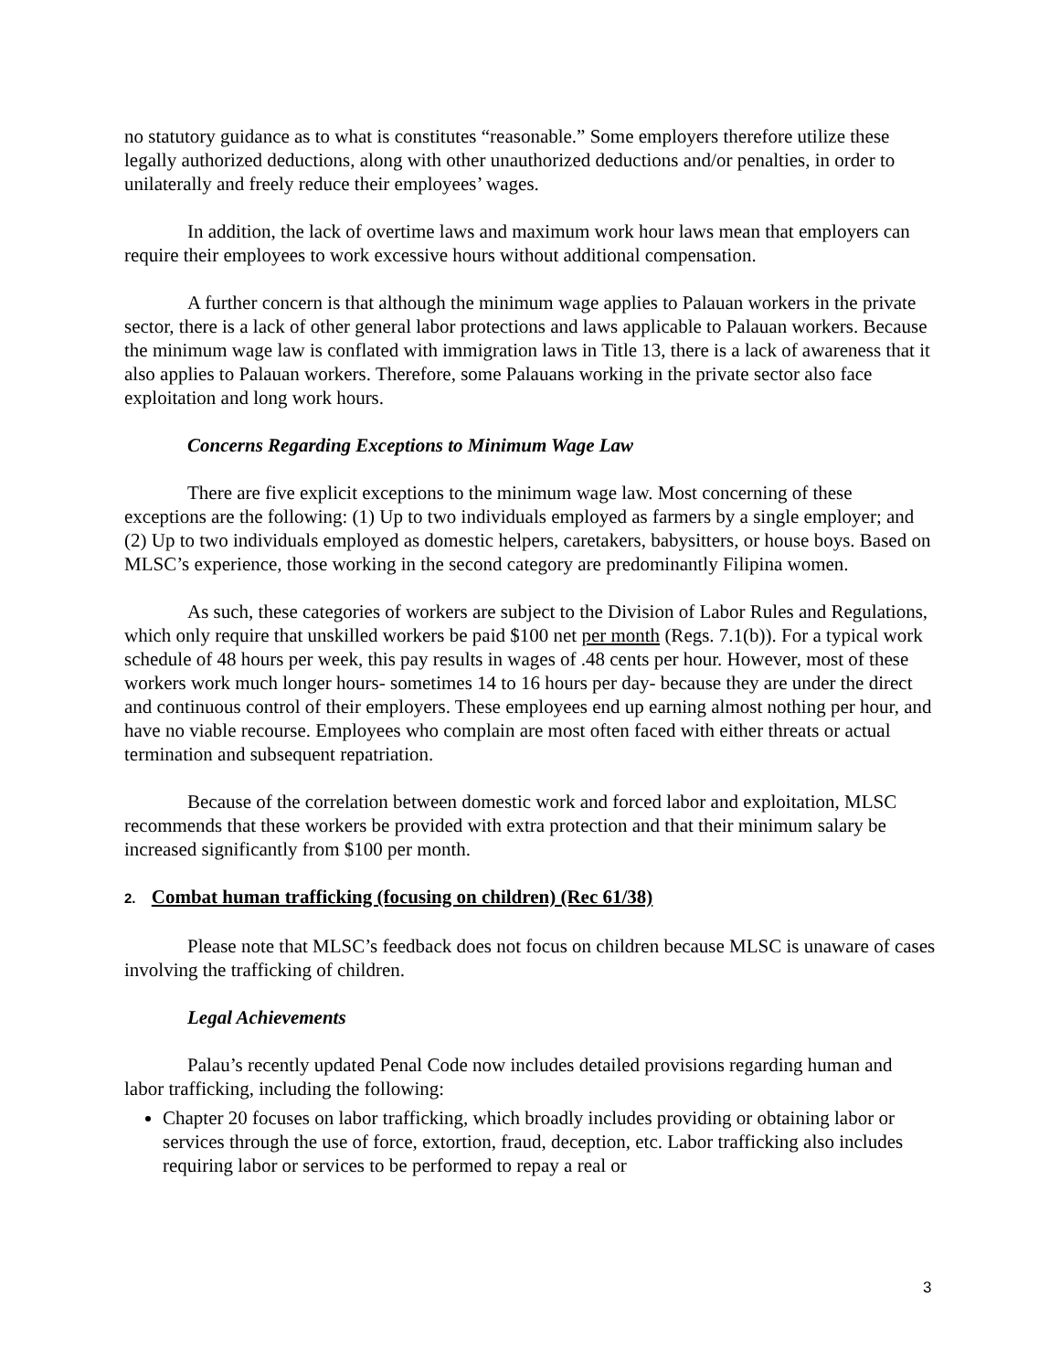no statutory guidance as to what is constitutes “reasonable.” Some employers therefore utilize these legally authorized deductions, along with other unauthorized deductions and/or penalties, in order to unilaterally and freely reduce their employees’ wages.
In addition, the lack of overtime laws and maximum work hour laws mean that employers can require their employees to work excessive hours without additional compensation.
A further concern is that although the minimum wage applies to Palauan workers in the private sector, there is a lack of other general labor protections and laws applicable to Palauan workers. Because the minimum wage law is conflated with immigration laws in Title 13, there is a lack of awareness that it also applies to Palauan workers. Therefore, some Palauans working in the private sector also face exploitation and long work hours.
Concerns Regarding Exceptions to Minimum Wage Law
There are five explicit exceptions to the minimum wage law. Most concerning of these exceptions are the following: (1) Up to two individuals employed as farmers by a single employer; and (2) Up to two individuals employed as domestic helpers, caretakers, babysitters, or house boys. Based on MLSC’s experience, those working in the second category are predominantly Filipina women.
As such, these categories of workers are subject to the Division of Labor Rules and Regulations, which only require that unskilled workers be paid $100 net per month (Regs. 7.1(b)). For a typical work schedule of 48 hours per week, this pay results in wages of .48 cents per hour. However, most of these workers work much longer hours- sometimes 14 to 16 hours per day- because they are under the direct and continuous control of their employers. These employees end up earning almost nothing per hour, and have no viable recourse. Employees who complain are most often faced with either threats or actual termination and subsequent repatriation.
Because of the correlation between domestic work and forced labor and exploitation, MLSC recommends that these workers be provided with extra protection and that their minimum salary be increased significantly from $100 per month.
2. Combat human trafficking (focusing on children) (Rec 61/38)
Please note that MLSC’s feedback does not focus on children because MLSC is unaware of cases involving the trafficking of children.
Legal Achievements
Palau’s recently updated Penal Code now includes detailed provisions regarding human and labor trafficking, including the following:
Chapter 20 focuses on labor trafficking, which broadly includes providing or obtaining labor or services through the use of force, extortion, fraud, deception, etc. Labor trafficking also includes requiring labor or services to be performed to repay a real or
3